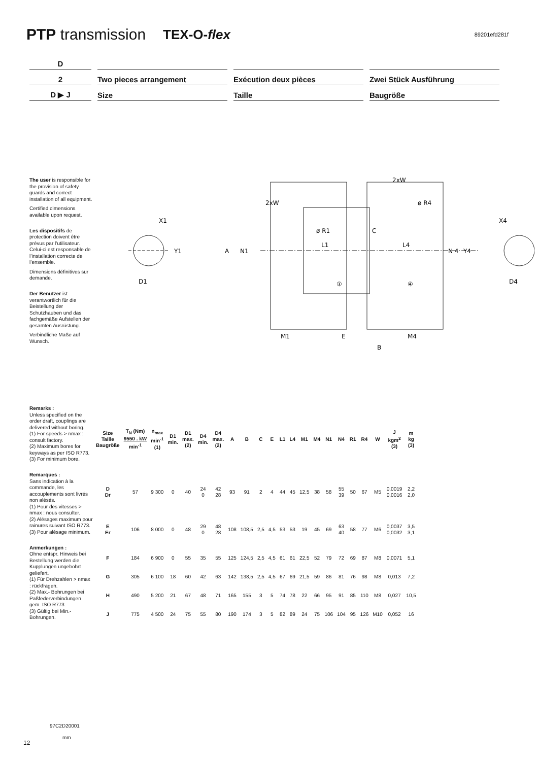PTP transmission TEX-O-flex 89201efd281f
D
2
Two pieces arrangement
Exécution deux pièces
Zwei Stück Ausführung
D ▶ J
Size
Taille
Baugröße
The user is responsible for the provision of safety guards and correct installation of all equipment.
Certified dimensions available upon request.
Les dispositifs de protection doivent être prévus par l’utilisateur. Celui-ci est responsable de l’installation correcte de l’ensemble.
Dimensions définitives sur demande.
Der Benutzer ist verantwortlich für die Beistellung der Schutzhauben und das fachgemäße Aufstellen der gesamten Ausrüstung.
Verbindliche Maße auf Wunsch.
X1
Y1
D1
2xW
2xW
ø R4
ø R1
C
L1
L4
A
N1
N 4
①
④
M1
E
M4
B
X4
D4
Y4
Remarks :
Unless specified on the order draft, couplings are delivered without boring.
(1) For speeds > nmax : consult factory.
(2) Maximum bores for keyways as per ISO R773.
(3) For minimum bore.
Remarques :
Sans indication à la commande, les accouplements sont livrés non alésés.
(1) Pour des vitesses > nmax : nous consulter.
(2) Alésages maximum pour rainures suivant ISO R773.
(3) Pour alésage minimum.
Anmerkungen :
Ohne entspr. Hinweis bei Bestellung werden die Kupplungen ungebohrt geliefert.
(1) Für Drehzahlen > nmax : rückfragen.
(2) Max.- Bohrungen bei Paßfederverbindungen gem. ISO R773.
(3) Gültig bei Min.- Bohrungen.
| Size Taille Baugröße | T<sub>N</sub> (Nm) 9550 . kW min<sup>-1</sup> | n<sub>max</sub> min<sup>-1</sup> (1) | D1 min. | D1 max. (2) | D4 min. | D4 max. (2) | A | B | C | E | L1 | L4 | M1 | M4 | N1 | N4 | R1 | R4 | W | J kgm<sup>2</sup> (3) | m kg (3) |
| --- | --- | --- | --- | --- | --- | --- | --- | --- | --- | --- | --- | --- | --- | --- | --- | --- | --- | --- | --- | --- | --- |
| D Dr | 57 | 9 300 | 0 | 40 | 24 0 | 42 28 | 93 | 91 | 2 | 4 | 44 | 45 | 12,5 | 38 | 58 | 55 39 | 50 | 67 | M5 | 0,0019 0,0016 | 2,2 2,0 |
| E Er | 106 | 8 000 | 0 | 48 | 29 0 | 48 28 | 108 | 108,5 | 2,5 | 4,5 | 53 | 53 | 19 | 45 | 69 | 63 40 | 58 | 77 | M6 | 0,0037 0,0032 | 3,5 3,1 |
| F | 184 | 6 900 | 0 | 55 | 35 | 55 | 125 | 124,5 | 2,5 | 4,5 | 61 | 61 | 22,5 | 52 | 79 | 72 | 69 | 87 | M8 | 0,0071 | 5,1 |
| G | 305 | 6 100 | 18 | 60 | 42 | 63 | 142 | 138,5 | 2,5 | 4,5 | 67 | 69 | 21,5 | 59 | 86 | 81 | 76 | 98 | M8 | 0,013 | 7,2 |
| H | 490 | 5 200 | 21 | 67 | 48 | 71 | 165 | 155 | 3 | 5 | 74 | 78 | 22 | 66 | 95 | 91 | 85 | 110 | M8 | 0,027 | 10,5 |
| J | 775 | 4 500 | 24 | 75 | 55 | 80 | 190 | 174 | 3 | 5 | 82 | 89 | 24 | 75 | 106 | 104 | 95 | 126 | M10 | 0,052 | 16 |
97C2D20001
mm
12